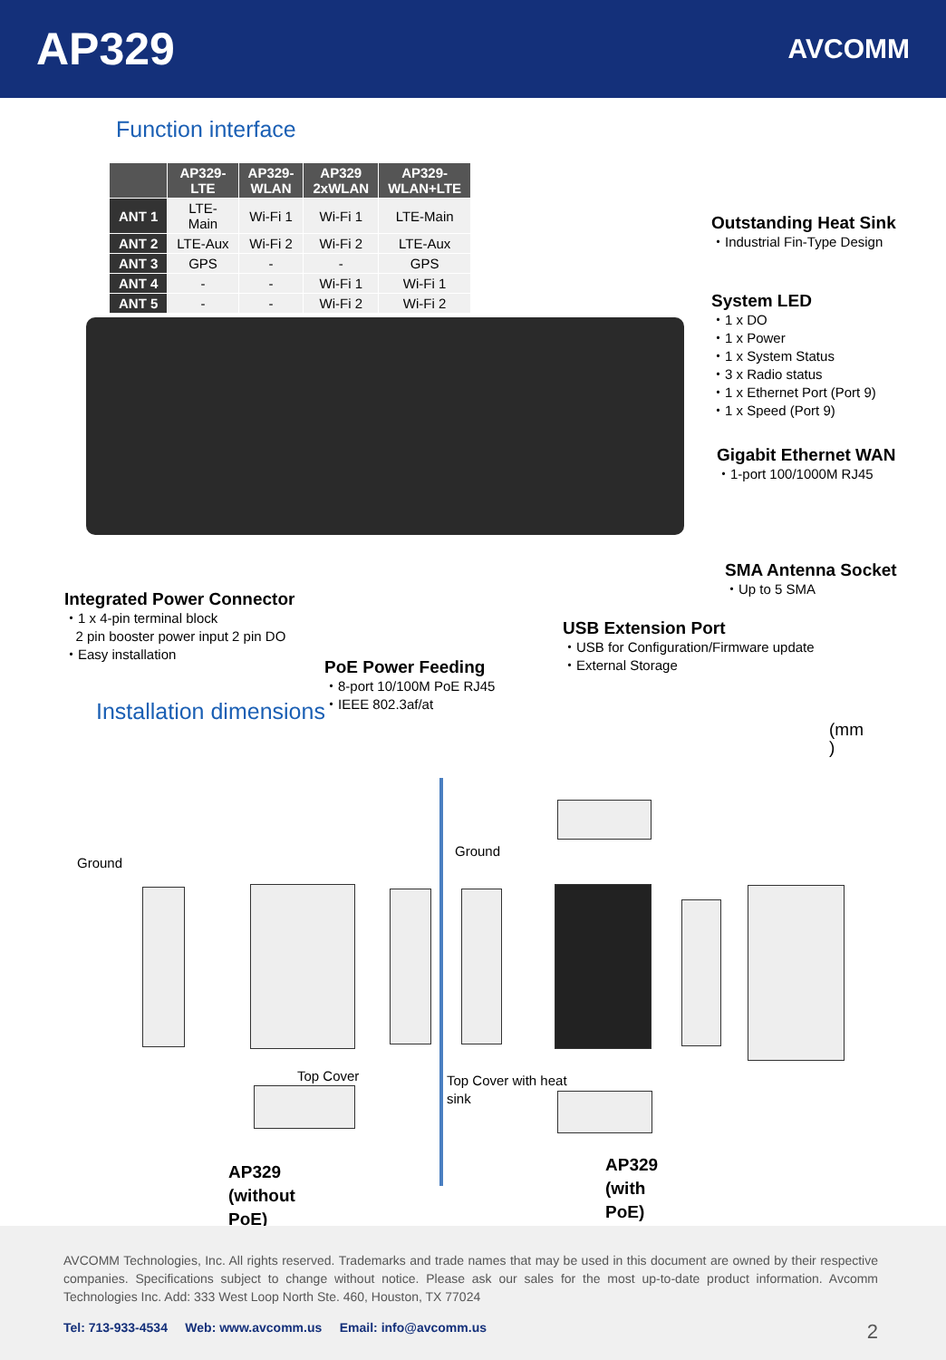AP329
AVCOMM
Function interface
| | AP329- LTE | AP329- WLAN | AP329 2xWLAN | AP329- WLAN+LTE |
| --- | --- | --- | --- | --- |
| ANT 1 | LTE- Main | Wi-Fi 1 | Wi-Fi 1 | LTE-Main |
| ANT 2 | LTE-Aux | Wi-Fi 2 | Wi-Fi 2 | LTE-Aux |
| ANT 3 | GPS | - | - | GPS |
| ANT 4 | - | - | Wi-Fi 1 | Wi-Fi 1 |
| ANT 5 | - | - | Wi-Fi 2 | Wi-Fi 2 |
Outstanding Heat Sink
・Industrial Fin-Type Design
System LED
・1 x DO
・1 x Power
・1 x System Status
・3 x Radio status
・1 x Ethernet Port (Port 9)
・1 x Speed (Port 9)
Gigabit Ethernet WAN
・1-port 100/1000M RJ45
SMA Antenna Socket
・Up to 5 SMA
Integrated Power Connector
・1 x 4-pin terminal block
2 pin booster power input 2 pin DO
・Easy installation
USB Extension Port
・USB for Configuration/Firmware update
・External Storage
PoE Power Feeding
・8-port 10/100M PoE RJ45
・IEEE 802.3af/at
Installation dimensions
(mm
)
Ground
Ground
Top Cover
Top Cover with heat sink
AP329
(without
PoE)
AP329
(with
PoE)
AVCOMM Technologies, Inc. All rights reserved. Trademarks and trade names that may be used in this document are owned by their respective companies. Specifications subject to change without notice. Please ask our sales for the most up-to-date product information. Avcomm Technologies Inc. Add: 333 West Loop North Ste. 460, Houston, TX 77024
Tel: 713-933-4534 Web: www.avcomm.us Email: info@avcomm.us 2